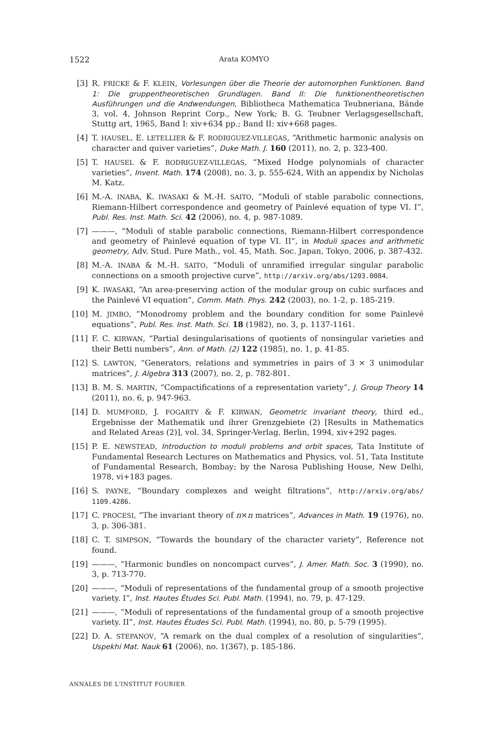1522 Arata KOMYO
[3] R. FRICKE & F. KLEIN, Vorlesungen über die Theorie der automorphen Funktionen. Band 1: Die gruppentheoretischen Grundlagen. Band II: Die funktionentheoretischen Ausführungen und die Andwendungen, Bibliotheca Mathematica Teubneriana, Bände 3, vol. 4, Johnson Reprint Corp., New York; B. G. Teubner Verlagsgesellschaft, Stuttg art, 1965, Band I: xiv+634 pp.; Band II: xiv+668 pages.
[4] T. HAUSEL, E. LETELLIER & F. RODRIGUEZ-VILLEGAS, “Arithmetic harmonic analysis on character and quiver varieties”, Duke Math. J. 160 (2011), no. 2, p. 323-400.
[5] T. HAUSEL & F. RODRIGUEZ-VILLEGAS, “Mixed Hodge polynomials of character varieties”, Invent. Math. 174 (2008), no. 3, p. 555-624, With an appendix by Nicholas M. Katz.
[6] M.-A. INABA, K. IWASAKI & M.-H. SAITO, “Moduli of stable parabolic connections, Riemann-Hilbert correspondence and geometry of Painlevé equation of type VI. I”, Publ. Res. Inst. Math. Sci. 42 (2006), no. 4, p. 987-1089.
[7] ———, “Moduli of stable parabolic connections, Riemann-Hilbert correspondence and geometry of Painlevé equation of type VI. II”, in Moduli spaces and arithmetic geometry, Adv. Stud. Pure Math., vol. 45, Math. Soc. Japan, Tokyo, 2006, p. 387-432.
[8] M.-A. INABA & M.-H. SAITO, “Moduli of unramified irregular singular parabolic connections on a smooth projective curve”, http://arxiv.org/abs/1203.0084.
[9] K. IWASAKI, “An area-preserving action of the modular group on cubic surfaces and the Painlevé VI equation”, Comm. Math. Phys. 242 (2003), no. 1-2, p. 185-219.
[10] M. JIMBO, “Monodromy problem and the boundary condition for some Painlevé equations”, Publ. Res. Inst. Math. Sci. 18 (1982), no. 3, p. 1137-1161.
[11] F. C. KIRWAN, “Partial desingularisations of quotients of nonsingular varieties and their Betti numbers”, Ann. of Math. (2) 122 (1985), no. 1, p. 41-85.
[12] S. LAWTON, “Generators, relations and symmetries in pairs of 3 × 3 unimodular matrices”, J. Algebra 313 (2007), no. 2, p. 782-801.
[13] B. M. S. MARTIN, “Compactifications of a representation variety”, J. Group Theory 14 (2011), no. 6, p. 947-963.
[14] D. MUMFORD, J. FOGARTY & F. KIRWAN, Geometric invariant theory, third ed., Ergebnisse der Mathematik und ihrer Grenzgebiete (2) [Results in Mathematics and Related Areas (2)], vol. 34, Springer-Verlag, Berlin, 1994, xiv+292 pages.
[15] P. E. NEWSTEAD, Introduction to moduli problems and orbit spaces, Tata Institute of Fundamental Research Lectures on Mathematics and Physics, vol. 51, Tata Institute of Fundamental Research, Bombay; by the Narosa Publishing House, New Delhi, 1978, vi+183 pages.
[16] S. PAYNE, “Boundary complexes and weight filtrations”, http://arxiv.org/abs/ 1109.4286.
[17] C. PROCESI, “The invariant theory of n×n matrices”, Advances in Math. 19 (1976), no. 3, p. 306-381.
[18] C. T. SIMPSON, “Towards the boundary of the character variety”, Reference not found.
[19] ———, “Harmonic bundles on noncompact curves”, J. Amer. Math. Soc. 3 (1990), no. 3, p. 713-770.
[20] ———, “Moduli of representations of the fundamental group of a smooth projective variety. I”, Inst. Hautes Études Sci. Publ. Math. (1994), no. 79, p. 47-129.
[21] ———, “Moduli of representations of the fundamental group of a smooth projective variety. II”, Inst. Hautes Études Sci. Publ. Math. (1994), no. 80, p. 5-79 (1995).
[22] D. A. STEPANOV, “A remark on the dual complex of a resolution of singularities”, Uspekhi Mat. Nauk 61 (2006), no. 1(367), p. 185-186.
ANNALES DE L'INSTITUT FOURIER